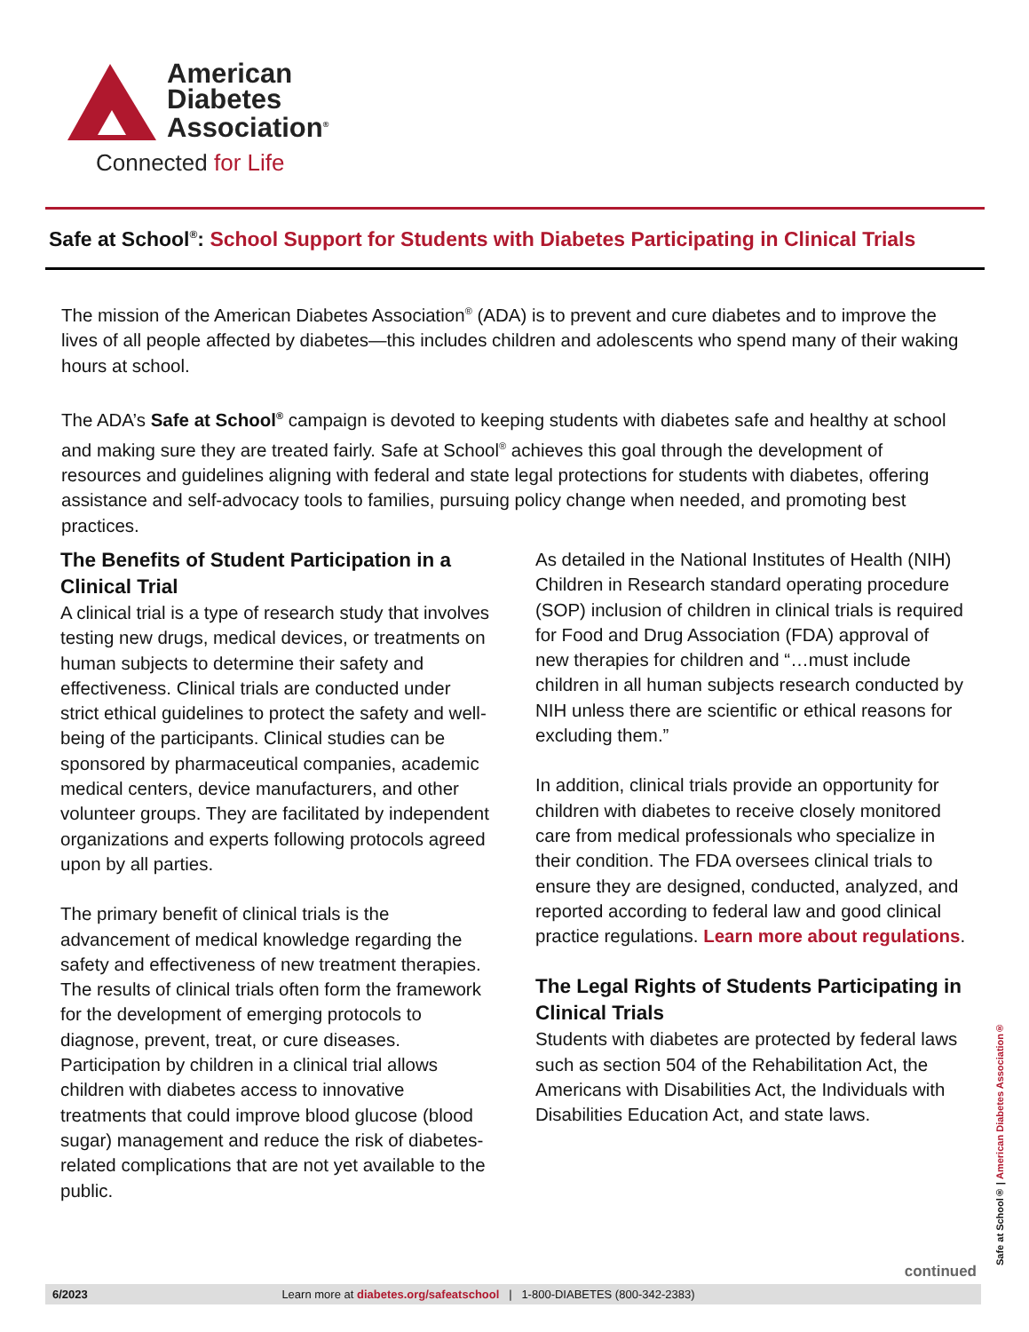American
Diabetes
Association<sup>®</sup>
Connected for Life
Safe at School<sup>®</sup>: School Support for Students with Diabetes Participating in Clinical Trials
The mission of the American Diabetes Association<sup>®</sup> (ADA) is to prevent and cure diabetes and to improve the lives of all people affected by diabetes—this includes children and adolescents who spend many of their waking hours at school.
The ADA’s Safe at School<sup>®</sup> campaign is devoted to keeping students with diabetes safe and healthy at school and making sure they are treated fairly. Safe at School<sup>®</sup> achieves this goal through the development of resources and guidelines aligning with federal and state legal protections for students with diabetes, offering assistance and self-advocacy tools to families, pursuing policy change when needed, and promoting best practices.
The Benefits of Student Participation in a Clinical Trial
A clinical trial is a type of research study that involves testing new drugs, medical devices, or treatments on human subjects to determine their safety and effectiveness. Clinical trials are conducted under strict ethical guidelines to protect the safety and well-being of the participants. Clinical studies can be sponsored by pharmaceutical companies, academic medical centers, device manufacturers, and other volunteer groups. They are facilitated by independent organizations and experts following protocols agreed upon by all parties.
The primary benefit of clinical trials is the advancement of medical knowledge regarding the safety and effectiveness of new treatment therapies. The results of clinical trials often form the framework for the development of emerging protocols to diagnose, prevent, treat, or cure diseases. Participation by children in a clinical trial allows children with diabetes access to innovative treatments that could improve blood glucose (blood sugar) management and reduce the risk of diabetes- related complications that are not yet available to the public.
As detailed in the National Institutes of Health (NIH) Children in Research standard operating procedure (SOP) inclusion of children in clinical trials is required for Food and Drug Association (FDA) approval of new therapies for children and “…must include children in all human subjects research conducted by NIH unless there are scientific or ethical reasons for excluding them.”
In addition, clinical trials provide an opportunity for children with diabetes to receive closely monitored care from medical professionals who specialize in their condition. The FDA oversees clinical trials to ensure they are designed, conducted, analyzed, and reported according to federal law and good clinical practice regulations. Learn more about regulations.
The Legal Rights of Students Participating in Clinical Trials
Students with diabetes are protected by federal laws such as section 504 of the Rehabilitation Act, the Americans with Disabilities Act, the Individuals with Disabilities Education Act, and state laws.
continued
Safe at School® | American Diabetes Association®
6/2023 Learn more at diabetes.org/safeatschool | 1-800-DIABETES (800-342-2383)